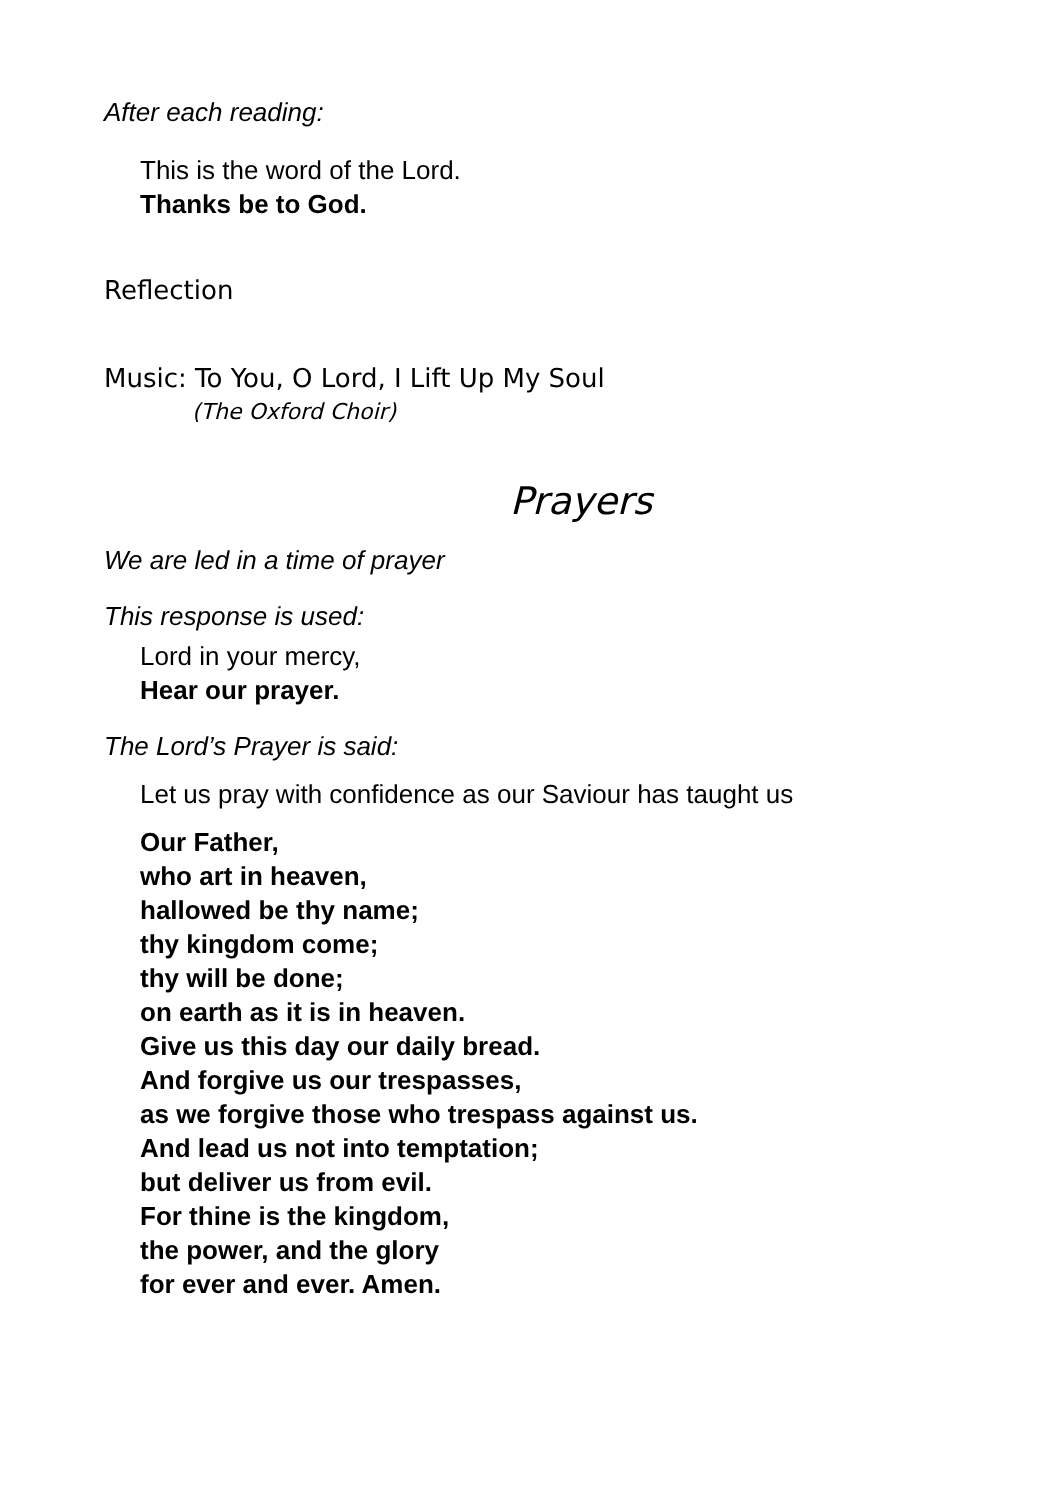After each reading:
This is the word of the Lord.
Thanks be to God.
Reflection
Music: To You, O Lord, I Lift Up My Soul
(The Oxford Choir)
Prayers
We are led in a time of prayer
This response is used:
Lord in your mercy,
Hear our prayer.
The Lord’s Prayer is said:
Let us pray with confidence as our Saviour has taught us
Our Father,
who art in heaven,
hallowed be thy name;
thy kingdom come;
thy will be done;
on earth as it is in heaven.
Give us this day our daily bread.
And forgive us our trespasses,
as we forgive those who trespass against us.
And lead us not into temptation;
but deliver us from evil.
For thine is the kingdom,
the power, and the glory
for ever and ever. Amen.